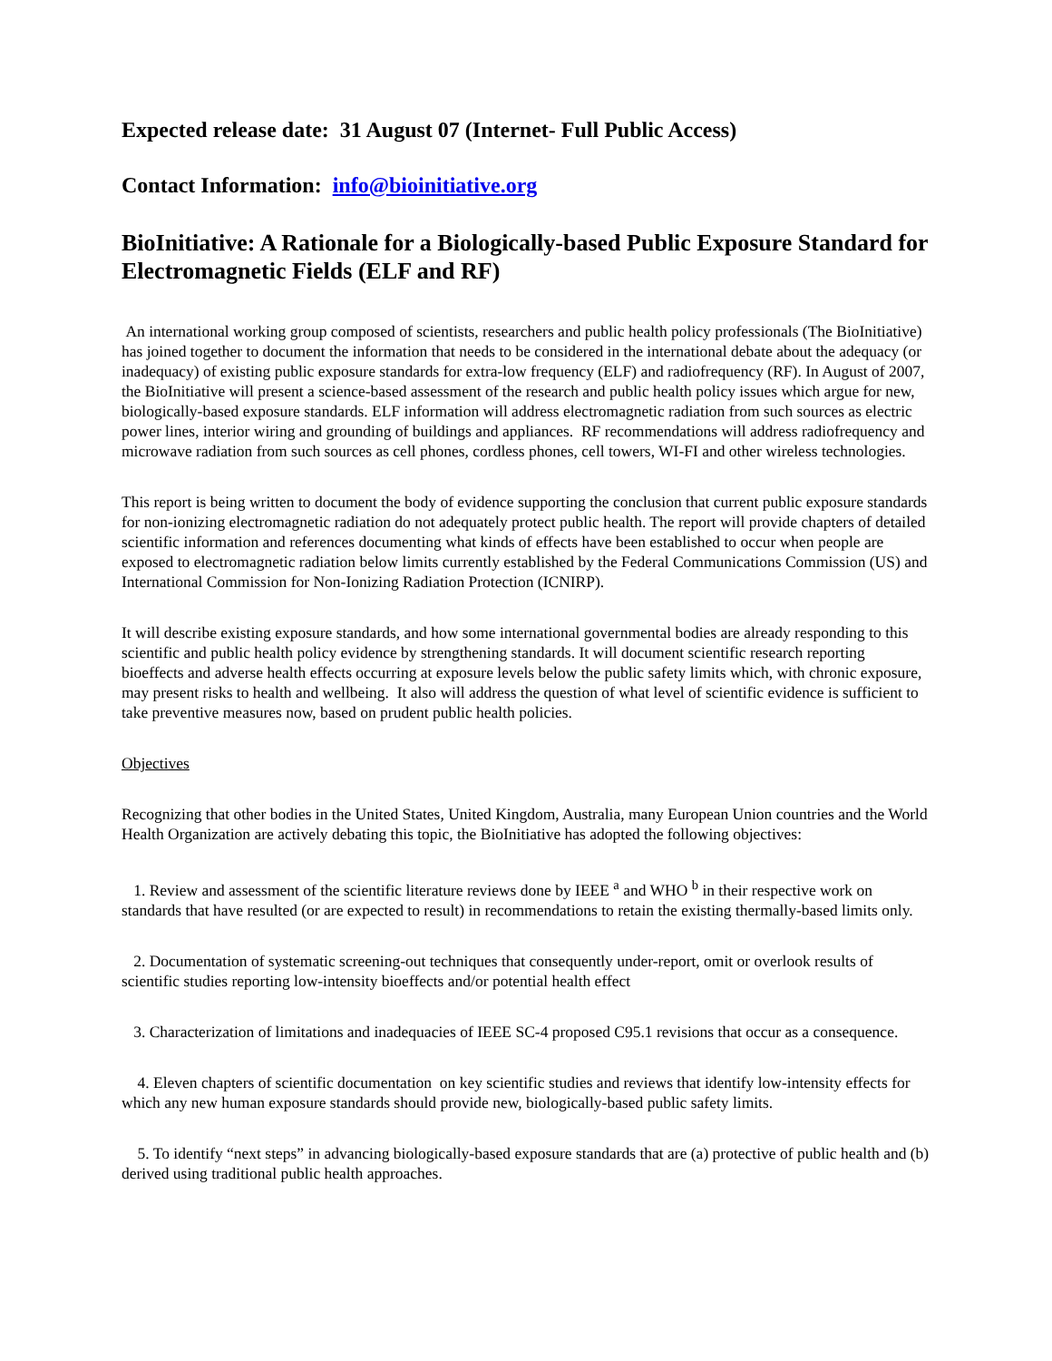Expected release date: 31 August 07 (Internet- Full Public Access)
Contact Information: info@bioinitiative.org
BioInitiative: A Rationale for a Biologically-based Public Exposure Standard for Electromagnetic Fields (ELF and RF)
An international working group composed of scientists, researchers and public health policy professionals (The BioInitiative) has joined together to document the information that needs to be considered in the international debate about the adequacy (or inadequacy) of existing public exposure standards for extra-low frequency (ELF) and radiofrequency (RF). In August of 2007, the BioInitiative will present a science-based assessment of the research and public health policy issues which argue for new, biologically-based exposure standards. ELF information will address electromagnetic radiation from such sources as electric power lines, interior wiring and grounding of buildings and appliances. RF recommendations will address radiofrequency and microwave radiation from such sources as cell phones, cordless phones, cell towers, WI-FI and other wireless technologies.
This report is being written to document the body of evidence supporting the conclusion that current public exposure standards for non-ionizing electromagnetic radiation do not adequately protect public health. The report will provide chapters of detailed scientific information and references documenting what kinds of effects have been established to occur when people are exposed to electromagnetic radiation below limits currently established by the Federal Communications Commission (US) and International Commission for Non-Ionizing Radiation Protection (ICNIRP).
It will describe existing exposure standards, and how some international governmental bodies are already responding to this scientific and public health policy evidence by strengthening standards. It will document scientific research reporting bioeffects and adverse health effects occurring at exposure levels below the public safety limits which, with chronic exposure, may present risks to health and wellbeing. It also will address the question of what level of scientific evidence is sufficient to take preventive measures now, based on prudent public health policies.
Objectives
Recognizing that other bodies in the United States, United Kingdom, Australia, many European Union countries and the World Health Organization are actively debating this topic, the BioInitiative has adopted the following objectives:
1. Review and assessment of the scientific literature reviews done by IEEE <sup>a</sup> and WHO <sup>b</sup> in their respective work on standards that have resulted (or are expected to result) in recommendations to retain the existing thermally-based limits only.
2. Documentation of systematic screening-out techniques that consequently under-report, omit or overlook results of scientific studies reporting low-intensity bioeffects and/or potential health effect
3. Characterization of limitations and inadequacies of IEEE SC-4 proposed C95.1 revisions that occur as a consequence.
4. Eleven chapters of scientific documentation on key scientific studies and reviews that identify low-intensity effects for which any new human exposure standards should provide new, biologically-based public safety limits.
5. To identify “next steps” in advancing biologically-based exposure standards that are (a) protective of public health and (b) derived using traditional public health approaches.